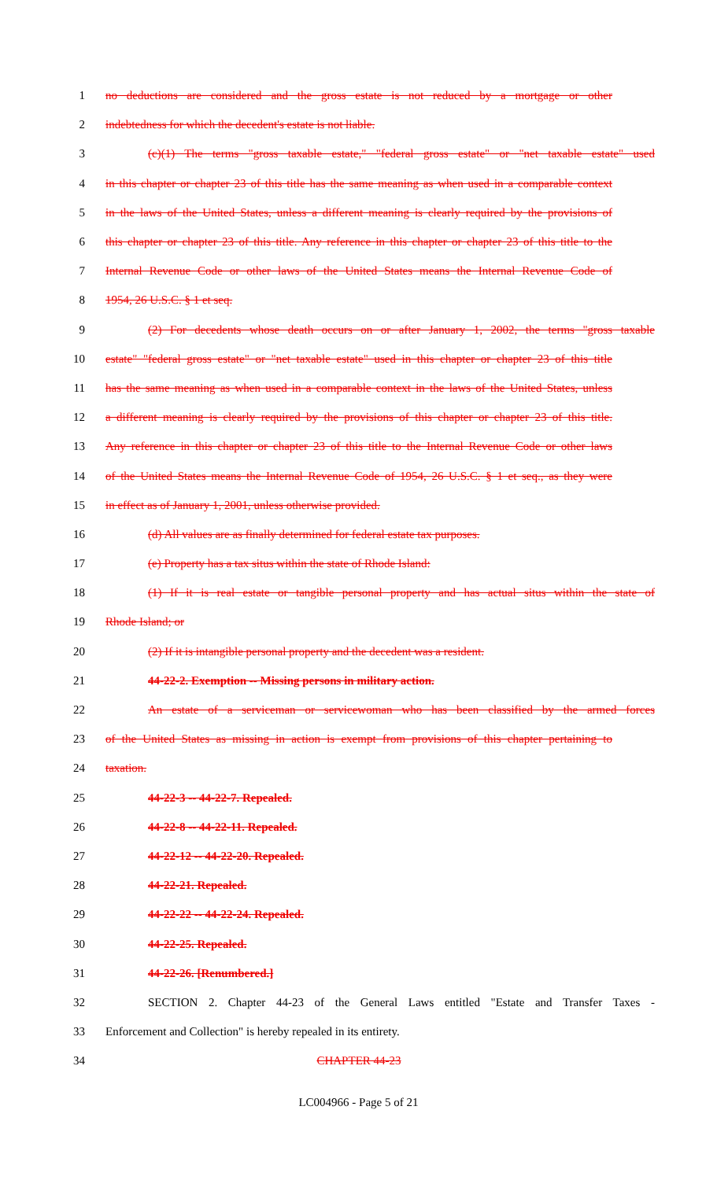1 no deductions are considered and the gross estate is not reduced by a mortgage or other
2 indebtedness for which the decedent's estate is not liable.
3 (c)(1) The terms "gross taxable estate," "federal gross estate" or "net taxable estate" used
4 in this chapter or chapter 23 of this title has the same meaning as when used in a comparable context
5 in the laws of the United States, unless a different meaning is clearly required by the provisions of
6 this chapter or chapter 23 of this title. Any reference in this chapter or chapter 23 of this title to the
7 Internal Revenue Code or other laws of the United States means the Internal Revenue Code of
8 1954, 26 U.S.C. § 1 et seq.
9 (2) For decedents whose death occurs on or after January 1, 2002, the terms "gross taxable
10 estate" "federal gross estate" or "net taxable estate" used in this chapter or chapter 23 of this title
11 has the same meaning as when used in a comparable context in the laws of the United States, unless
12 a different meaning is clearly required by the provisions of this chapter or chapter 23 of this title.
13 Any reference in this chapter or chapter 23 of this title to the Internal Revenue Code or other laws
14 of the United States means the Internal Revenue Code of 1954, 26 U.S.C. § 1 et seq., as they were
15 in effect as of January 1, 2001, unless otherwise provided.
16 (d) All values are as finally determined for federal estate tax purposes.
17 (e) Property has a tax situs within the state of Rhode Island:
18 (1) If it is real estate or tangible personal property and has actual situs within the state of
19 Rhode Island; or
20 (2) If it is intangible personal property and the decedent was a resident.
21 44-22-2. Exemption -- Missing persons in military action.
22 An estate of a serviceman or servicewoman who has been classified by the armed forces
23 of the United States as missing in action is exempt from provisions of this chapter pertaining to
24 taxation.
25 44-22-3 -- 44-22-7. Repealed.
26 44-22-8 -- 44-22-11. Repealed.
27 44-22-12 -- 44-22-20. Repealed.
28 44-22-21. Repealed.
29 44-22-22 -- 44-22-24. Repealed.
30 44-22-25. Repealed.
31 44-22-26. [Renumbered.]
32 SECTION 2. Chapter 44-23 of the General Laws entitled "Estate and Transfer Taxes -
33 Enforcement and Collection" is hereby repealed in its entirety.
34 CHAPTER 44-23
LC004966 - Page 5 of 21